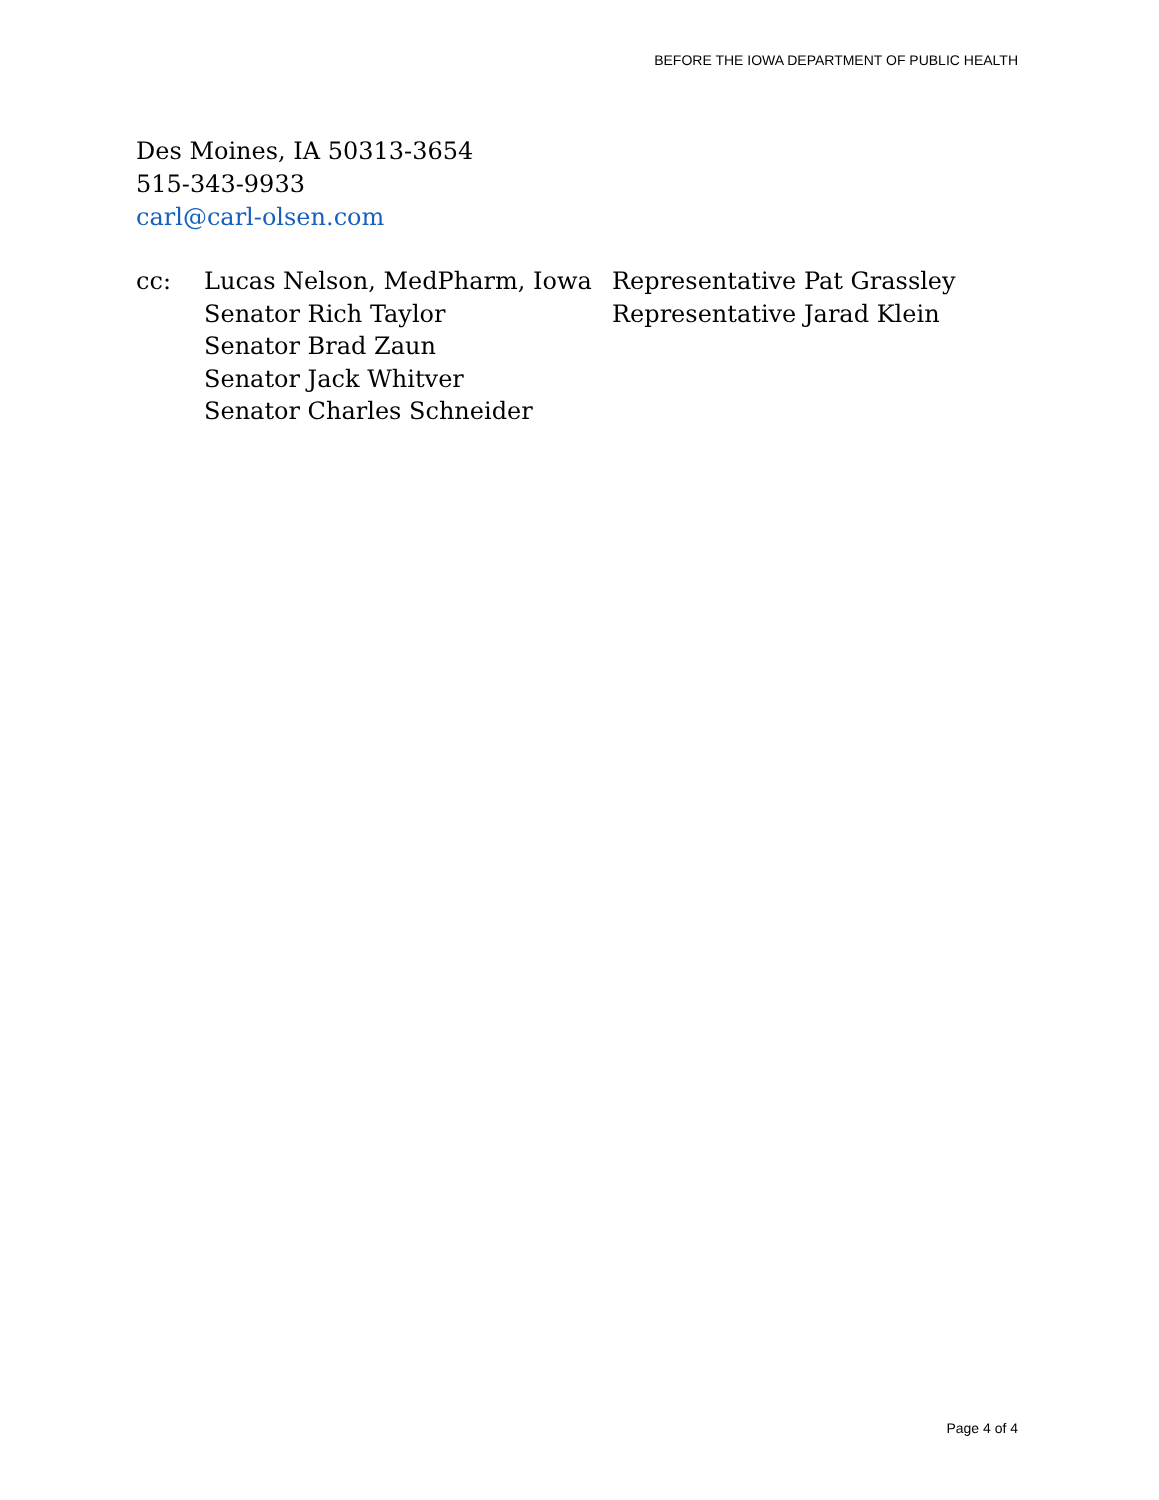BEFORE THE IOWA DEPARTMENT OF PUBLIC HEALTH
Des Moines, IA 50313-3654
515-343-9933
carl@carl-olsen.com
cc: Lucas Nelson, MedPharm, Iowa
Senator Rich Taylor
Senator Brad Zaun
Senator Jack Whitver
Senator Charles Schneider
Representative Pat Grassley
Representative Jarad Klein
Page 4 of 4